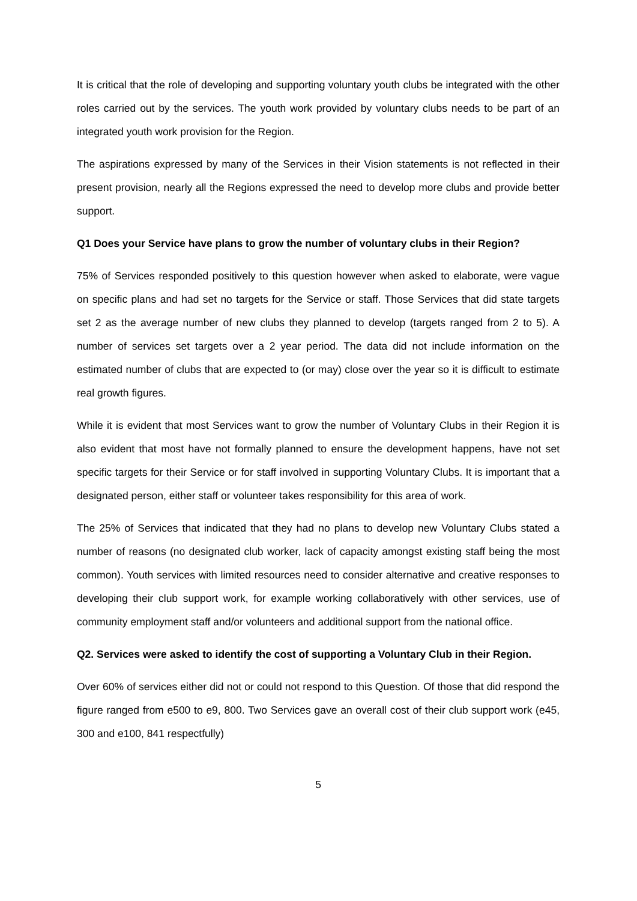It is critical that the role of developing and supporting voluntary youth clubs be integrated with the other roles carried out by the services. The youth work provided by voluntary clubs needs to be part of an integrated youth work provision for the Region.
The aspirations expressed by many of the Services in their Vision statements is not reflected in their present provision, nearly all the Regions expressed the need to develop more clubs and provide better support.
Q1 Does your Service have plans to grow the number of voluntary clubs in their Region?
75% of Services responded positively to this question however when asked to elaborate, were vague on specific plans and had set no targets for the Service or staff. Those Services that did state targets set 2 as the average number of new clubs they planned to develop (targets ranged from 2 to 5). A number of services set targets over a 2 year period. The data did not include information on the estimated number of clubs that are expected to (or may) close over the year so it is difficult to estimate real growth figures.
While it is evident that most Services want to grow the number of Voluntary Clubs in their Region it is also evident that most have not formally planned to ensure the development happens, have not set specific targets for their Service or for staff involved in supporting Voluntary Clubs. It is important that a designated person, either staff or volunteer takes responsibility for this area of work.
The 25% of Services that indicated that they had no plans to develop new Voluntary Clubs stated a number of reasons (no designated club worker, lack of capacity amongst existing staff being the most common). Youth services with limited resources need to consider alternative and creative responses to developing their club support work, for example working collaboratively with other services, use of community employment staff and/or volunteers and additional support from the national office.
Q2. Services were asked to identify the cost of supporting a Voluntary Club in their Region.
Over 60% of services either did not or could not respond to this Question. Of those that did respond the figure ranged from e500 to e9, 800. Two Services gave an overall cost of their club support work (e45, 300 and e100, 841 respectfully)
5